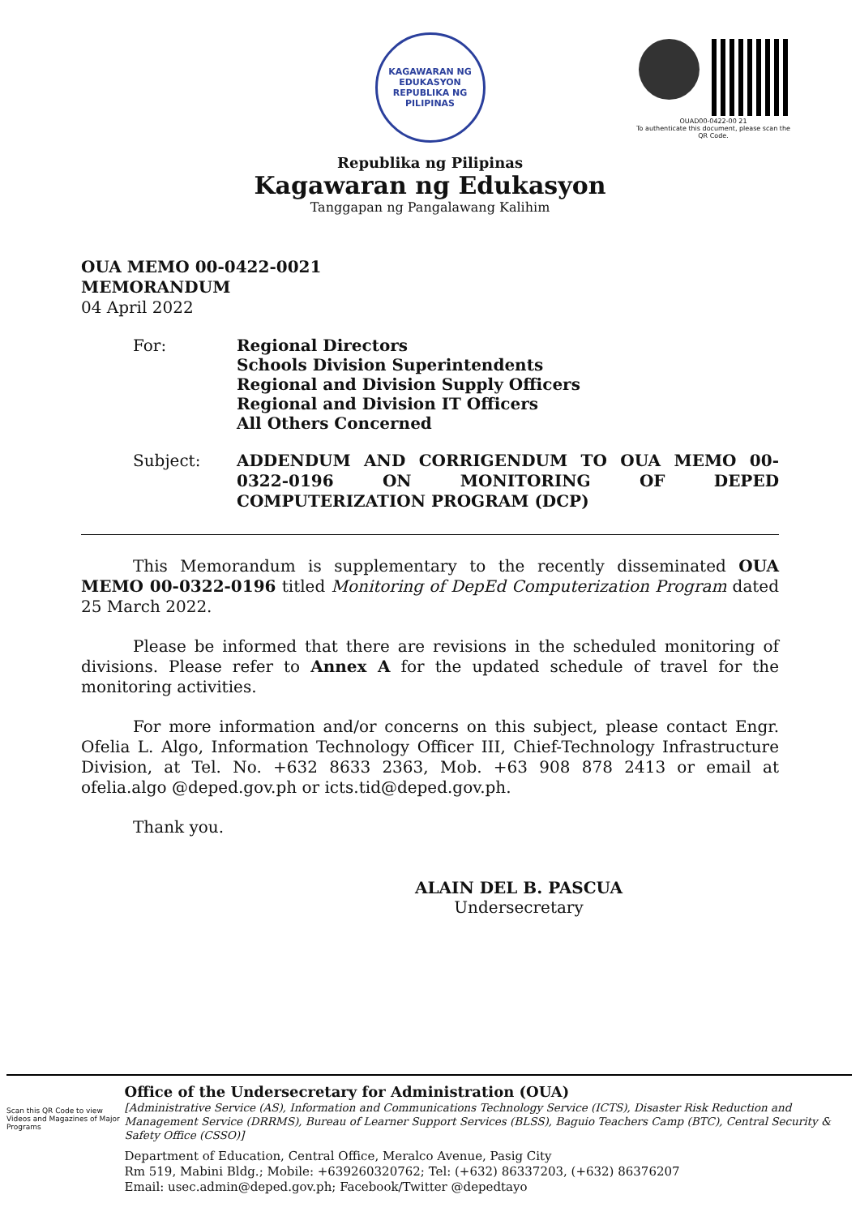KAGAWARAN NG EDUKASYON
REPUBLIKA NG PILIPINAS
Republika ng Pilipinas
Kagawaran ng Edukasyon
Tanggapan ng Pangalawang Kalihim
OUAD00-0422-00 21
To authenticate this document, please scan the QR Code.
OUA MEMO 00-0422-0021
MEMORANDUM
04 April 2022
For: Regional Directors
Schools Division Superintendents
Regional and Division Supply Officers
Regional and Division IT Officers
All Others Concerned
Subject:
ADDENDUM AND CORRIGENDUM TO OUA MEMO 00-0322-0196 ON MONITORING OF DEPED COMPUTERIZATION PROGRAM (DCP)
This Memorandum is supplementary to the recently disseminated OUA MEMO 00-0322-0196 titled Monitoring of DepEd Computerization Program dated 25 March 2022.
Please be informed that there are revisions in the scheduled monitoring of divisions. Please refer to Annex A for the updated schedule of travel for the monitoring activities.
For more information and/or concerns on this subject, please contact Engr. Ofelia L. Algo, Information Technology Officer III, Chief-Technology Infrastructure Division, at Tel. No. +632 8633 2363, Mob. +63 908 878 2413 or email at ofelia.algo @deped.gov.ph or icts.tid@deped.gov.ph.
Thank you.
ALAIN DEL B. PASCUA
Undersecretary
Scan this QR Code to view Videos and Magazines of Major Programs
Office of the Undersecretary for Administration (OUA)
[Administrative Service (AS), Information and Communications Technology Service (ICTS), Disaster Risk Reduction and Management Service (DRRMS), Bureau of Learner Support Services (BLSS), Baguio Teachers Camp (BTC), Central Security & Safety Office (CSSO)]
Department of Education, Central Office, Meralco Avenue, Pasig City
Rm 519, Mabini Bldg.; Mobile: +639260320762; Tel: (+632) 86337203, (+632) 86376207
Email: usec.admin@deped.gov.ph; Facebook/Twitter @depedtayo